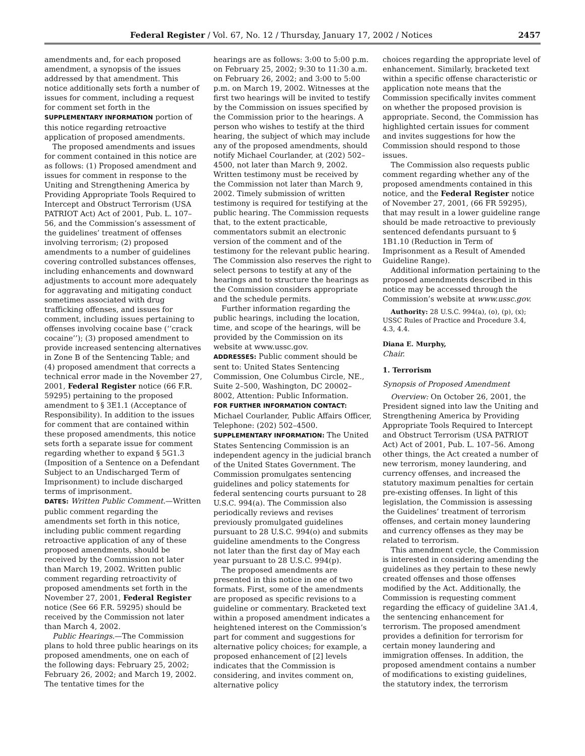Federal Register / Vol. 67, No. 12 / Thursday, January 17, 2002 / Notices 2457
amendments and, for each proposed amendment, a synopsis of the issues addressed by that amendment. This notice additionally sets forth a number of issues for comment, including a request for comment set forth in the SUPPLEMENTARY INFORMATION portion of this notice regarding retroactive application of proposed amendments.
The proposed amendments and issues for comment contained in this notice are as follows: (1) Proposed amendment and issues for comment in response to the Uniting and Strengthening America by Providing Appropriate Tools Required to Intercept and Obstruct Terrorism (USA PATRIOT Act) Act of 2001, Pub. L. 107–56, and the Commission’s assessment of the guidelines’ treatment of offenses involving terrorism; (2) proposed amendments to a number of guidelines covering controlled substances offenses, including enhancements and downward adjustments to account more adequately for aggravating and mitigating conduct sometimes associated with drug trafficking offenses, and issues for comment, including issues pertaining to offenses involving cocaine base (‘‘crack cocaine’’); (3) proposed amendment to provide increased sentencing alternatives in Zone B of the Sentencing Table; and (4) proposed amendment that corrects a technical error made in the November 27, 2001, Federal Register notice (66 F.R. 59295) pertaining to the proposed amendment to § 3E1.1 (Acceptance of Responsibility). In addition to the issues for comment that are contained within these proposed amendments, this notice sets forth a separate issue for comment regarding whether to expand § 5G1.3 (Imposition of a Sentence on a Defendant Subject to an Undischarged Term of Imprisonment) to include discharged terms of imprisonment.
DATES: Written Public Comment.—Written public comment regarding the amendments set forth in this notice, including public comment regarding retroactive application of any of these proposed amendments, should be received by the Commission not later than March 19, 2002. Written public comment regarding retroactivity of proposed amendments set forth in the November 27, 2001, Federal Register notice (See 66 F.R. 59295) should be received by the Commission not later than March 4, 2002.
Public Hearings.—The Commission plans to hold three public hearings on its proposed amendments, one on each of the following days: February 25, 2002; February 26, 2002; and March 19, 2002. The tentative times for the
hearings are as follows: 3:00 to 5:00 p.m. on February 25, 2002; 9:30 to 11:30 a.m. on February 26, 2002; and 3:00 to 5:00 p.m. on March 19, 2002. Witnesses at the first two hearings will be invited to testify by the Commission on issues specified by the Commission prior to the hearings. A person who wishes to testify at the third hearing, the subject of which may include any of the proposed amendments, should notify Michael Courlander, at (202) 502–4500, not later than March 9, 2002. Written testimony must be received by the Commission not later than March 9, 2002. Timely submission of written testimony is required for testifying at the public hearing. The Commission requests that, to the extent practicable, commentators submit an electronic version of the comment and of the testimony for the relevant public hearing. The Commission also reserves the right to select persons to testify at any of the hearings and to structure the hearings as the Commission considers appropriate and the schedule permits.
Further information regarding the public hearings, including the location, time, and scope of the hearings, will be provided by the Commission on its website at www.ussc.gov.
ADDRESSES: Public comment should be sent to: United States Sentencing Commission, One Columbus Circle, NE., Suite 2–500, Washington, DC 20002–8002, Attention: Public Information.
FOR FURTHER INFORMATION CONTACT: Michael Courlander, Public Affairs Officer, Telephone: (202) 502–4500.
SUPPLEMENTARY INFORMATION: The United States Sentencing Commission is an independent agency in the judicial branch of the United States Government. The Commission promulgates sentencing guidelines and policy statements for federal sentencing courts pursuant to 28 U.S.C. 994(a). The Commission also periodically reviews and revises previously promulgated guidelines pursuant to 28 U.S.C. 994(o) and submits guideline amendments to the Congress not later than the first day of May each year pursuant to 28 U.S.C. 994(p).
The proposed amendments are presented in this notice in one of two formats. First, some of the amendments are proposed as specific revisions to a guideline or commentary. Bracketed text within a proposed amendment indicates a heightened interest on the Commission’s part for comment and suggestions for alternative policy choices; for example, a proposed enhancement of [2] levels indicates that the Commission is considering, and invites comment on, alternative policy
choices regarding the appropriate level of enhancement. Similarly, bracketed text within a specific offense characteristic or application note means that the Commission specifically invites comment on whether the proposed provision is appropriate. Second, the Commission has highlighted certain issues for comment and invites suggestions for how the Commission should respond to those issues.
The Commission also requests public comment regarding whether any of the proposed amendments contained in this notice, and the Federal Register notice of November 27, 2001, (66 FR 59295), that may result in a lower guideline range should be made retroactive to previously sentenced defendants pursuant to § 1B1.10 (Reduction in Term of Imprisonment as a Result of Amended Guideline Range).
Additional information pertaining to the proposed amendments described in this notice may be accessed through the Commission’s website at www.ussc.gov.
Authority: 28 U.S.C. 994(a), (o), (p), (x); USSC Rules of Practice and Procedure 3.4, 4.3, 4.4.
Diana E. Murphy,
Chair.
1. Terrorism
Synopsis of Proposed Amendment
Overview: On October 26, 2001, the President signed into law the Uniting and Strengthening America by Providing Appropriate Tools Required to Intercept and Obstruct Terrorism (USA PATRIOT Act) Act of 2001, Pub. L. 107–56. Among other things, the Act created a number of new terrorism, money laundering, and currency offenses, and increased the statutory maximum penalties for certain pre-existing offenses. In light of this legislation, the Commission is assessing the Guidelines’ treatment of terrorism offenses, and certain money laundering and currency offenses as they may be related to terrorism.
This amendment cycle, the Commission is interested in considering amending the guidelines as they pertain to these newly created offenses and those offenses modified by the Act. Additionally, the Commission is requesting comment regarding the efficacy of guideline 3A1.4, the sentencing enhancement for terrorism. The proposed amendment provides a definition for terrorism for certain money laundering and immigration offenses. In addition, the proposed amendment contains a number of modifications to existing guidelines, the statutory index, the terrorism